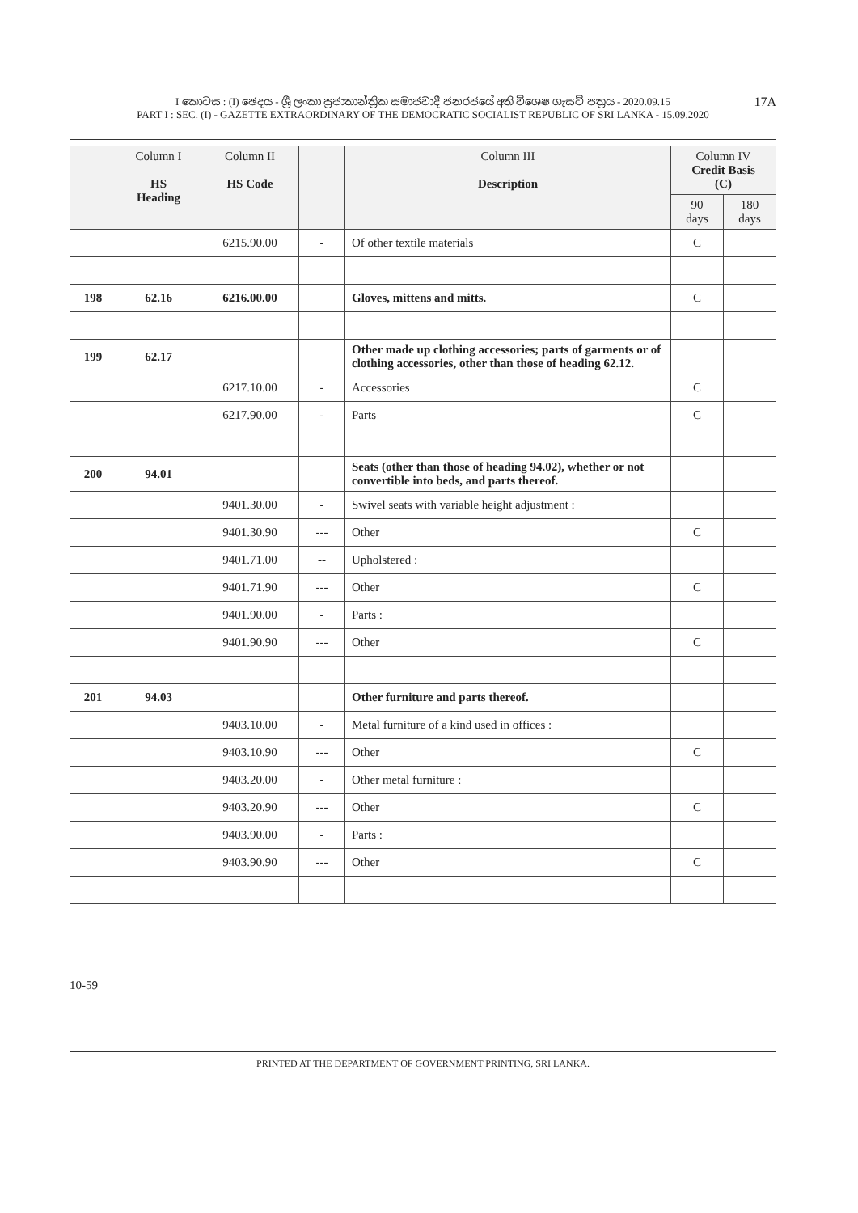I කොටස : (I) ඡෙදය - ශ්‍රී ලංකා ප්‍රජාතාන්ත්‍රික සමාජවාදී ජනරජයේ අති විශෙෂ ගැසට් පත්‍රය - 2020.09.15
PART I : SEC. (I) - GAZETTE EXTRAORDINARY OF THE DEMOCRATIC SOCIALIST REPUBLIC OF SRI LANKA - 15.09.2020
17A
| | Column I HS Heading | Column II HS Code | | Column III Description | Column IV Credit Basis (C) | |
| --- | --- | --- | --- | --- | --- | --- |
| | | | | | 90 days | 180 days |
| | | 6215.90.00 | - | Of other textile materials | C | |
| 198 | 62.16 | 6216.00.00 | | Gloves, mittens and mitts. | C | |
| 199 | 62.17 | | | Other made up clothing accessories; parts of garments or of clothing accessories, other than those of heading 62.12. | | |
| | | 6217.10.00 | - | Accessories | C | |
| | | 6217.90.00 | - | Parts | C | |
| 200 | 94.01 | | | Seats (other than those of heading 94.02), whether or not convertible into beds, and parts thereof. | | |
| | | 9401.30.00 | - | Swivel seats with variable height adjustment : | | |
| | | 9401.30.90 | --- | Other | C | |
| | | 9401.71.00 | -- | Upholstered : | | |
| | | 9401.71.90 | --- | Other | C | |
| | | 9401.90.00 | - | Parts : | | |
| | | 9401.90.90 | --- | Other | C | |
| 201 | 94.03 | | | Other furniture and parts thereof. | | |
| | | 9403.10.00 | - | Metal furniture of a kind used in offices : | | |
| | | 9403.10.90 | --- | Other | C | |
| | | 9403.20.00 | - | Other metal furniture : | | |
| | | 9403.20.90 | --- | Other | C | |
| | | 9403.90.00 | - | Parts : | | |
| | | 9403.90.90 | --- | Other | C | |
10-59
PRINTED AT THE DEPARTMENT OF GOVERNMENT PRINTING, SRI LANKA.